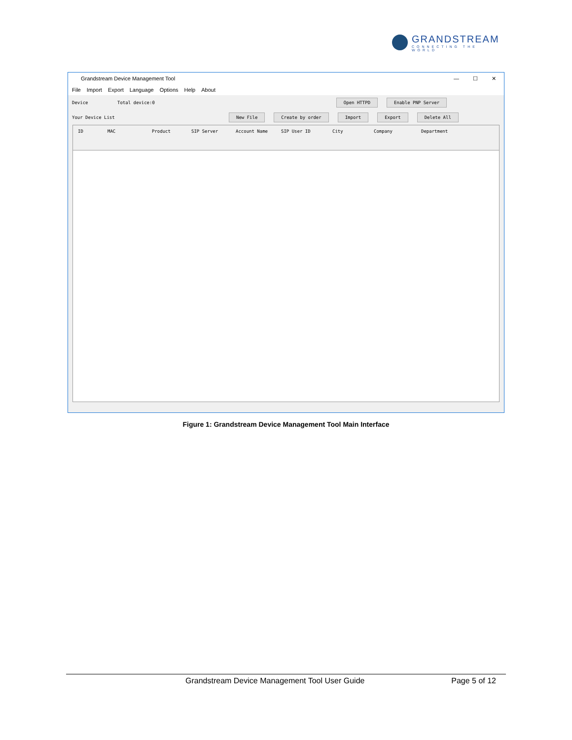GRANDSTREAM
CONNECTING THE WORLD
Grandstream Device Management Tool
— ☐ ✕
File Import Export Language Options Help About
Device Total device:0 Open HTTPD Enable PNP Server
Your Device List New File Create by order Import Export Delete All
ID MAC Product SIP Server Account Name SIP User ID City Company Department
Figure 1: Grandstream Device Management Tool Main Interface
Grandstream Device Management Tool User Guide Page 5 of 12